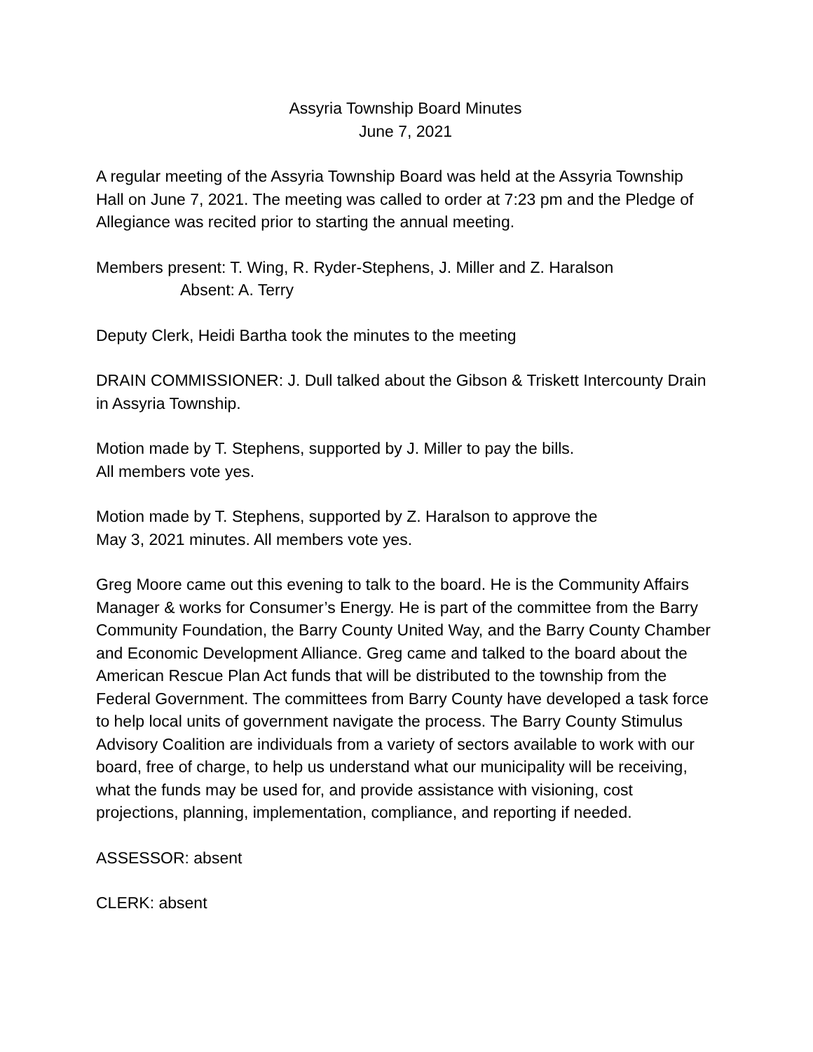Assyria Township Board Minutes
June 7, 2021
A regular meeting of the Assyria Township Board was held at the Assyria Township Hall on June 7, 2021. The meeting was called to order at 7:23 pm and the Pledge of Allegiance was recited prior to starting the annual meeting.
Members present: T. Wing, R. Ryder-Stephens, J. Miller and Z. Haralson
Absent: A. Terry
Deputy Clerk, Heidi Bartha took the minutes to the meeting
DRAIN COMMISSIONER: J. Dull talked about the Gibson & Triskett Intercounty Drain in Assyria Township.
Motion made by T. Stephens, supported by J. Miller to pay the bills.
All members vote yes.
Motion made by T. Stephens, supported by Z. Haralson to approve the
May 3, 2021 minutes. All members vote yes.
Greg Moore came out this evening to talk to the board. He is the Community Affairs Manager & works for Consumer’s Energy. He is part of the committee from the Barry Community Foundation, the Barry County United Way, and the Barry County Chamber and Economic Development Alliance. Greg came and talked to the board about the American Rescue Plan Act funds that will be distributed to the township from the Federal Government. The committees from Barry County have developed a task force to help local units of government navigate the process. The Barry County Stimulus Advisory Coalition are individuals from a variety of sectors available to work with our board, free of charge, to help us understand what our municipality will be receiving, what the funds may be used for, and provide assistance with visioning, cost projections, planning, implementation, compliance, and reporting if needed.
ASSESSOR: absent
CLERK: absent